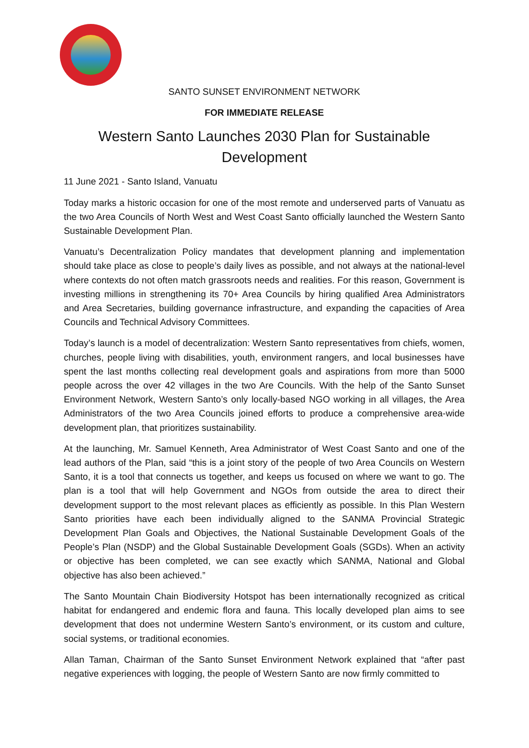SANTO SUNSET ENVIRONMENT NETWORK
FOR IMMEDIATE RELEASE
Western Santo Launches 2030 Plan for Sustainable Development
11 June 2021 - Santo Island, Vanuatu
Today marks a historic occasion for one of the most remote and underserved parts of Vanuatu as the two Area Councils of North West and West Coast Santo officially launched the Western Santo Sustainable Development Plan.
Vanuatu’s Decentralization Policy mandates that development planning and implementation should take place as close to people’s daily lives as possible, and not always at the national-level where contexts do not often match grassroots needs and realities. For this reason, Government is investing millions in strengthening its 70+ Area Councils by hiring qualified Area Administrators and Area Secretaries, building governance infrastructure, and expanding the capacities of Area Councils and Technical Advisory Committees.
Today’s launch is a model of decentralization: Western Santo representatives from chiefs, women, churches, people living with disabilities, youth, environment rangers, and local businesses have spent the last months collecting real development goals and aspirations from more than 5000 people across the over 42 villages in the two Are Councils. With the help of the Santo Sunset Environment Network, Western Santo’s only locally-based NGO working in all villages, the Area Administrators of the two Area Councils joined efforts to produce a comprehensive area-wide development plan, that prioritizes sustainability.
At the launching, Mr. Samuel Kenneth, Area Administrator of West Coast Santo and one of the lead authors of the Plan, said “this is a joint story of the people of two Area Councils on Western Santo, it is a tool that connects us together, and keeps us focused on where we want to go. The plan is a tool that will help Government and NGOs from outside the area to direct their development support to the most relevant places as efficiently as possible. In this Plan Western Santo priorities have each been individually aligned to the SANMA Provincial Strategic Development Plan Goals and Objectives, the National Sustainable Development Goals of the People’s Plan (NSDP) and the Global Sustainable Development Goals (SGDs). When an activity or objective has been completed, we can see exactly which SANMA, National and Global objective has also been achieved.”
The Santo Mountain Chain Biodiversity Hotspot has been internationally recognized as critical habitat for endangered and endemic flora and fauna. This locally developed plan aims to see development that does not undermine Western Santo’s environment, or its custom and culture, social systems, or traditional economies.
Allan Taman, Chairman of the Santo Sunset Environment Network explained that “after past negative experiences with logging, the people of Western Santo are now firmly committed to